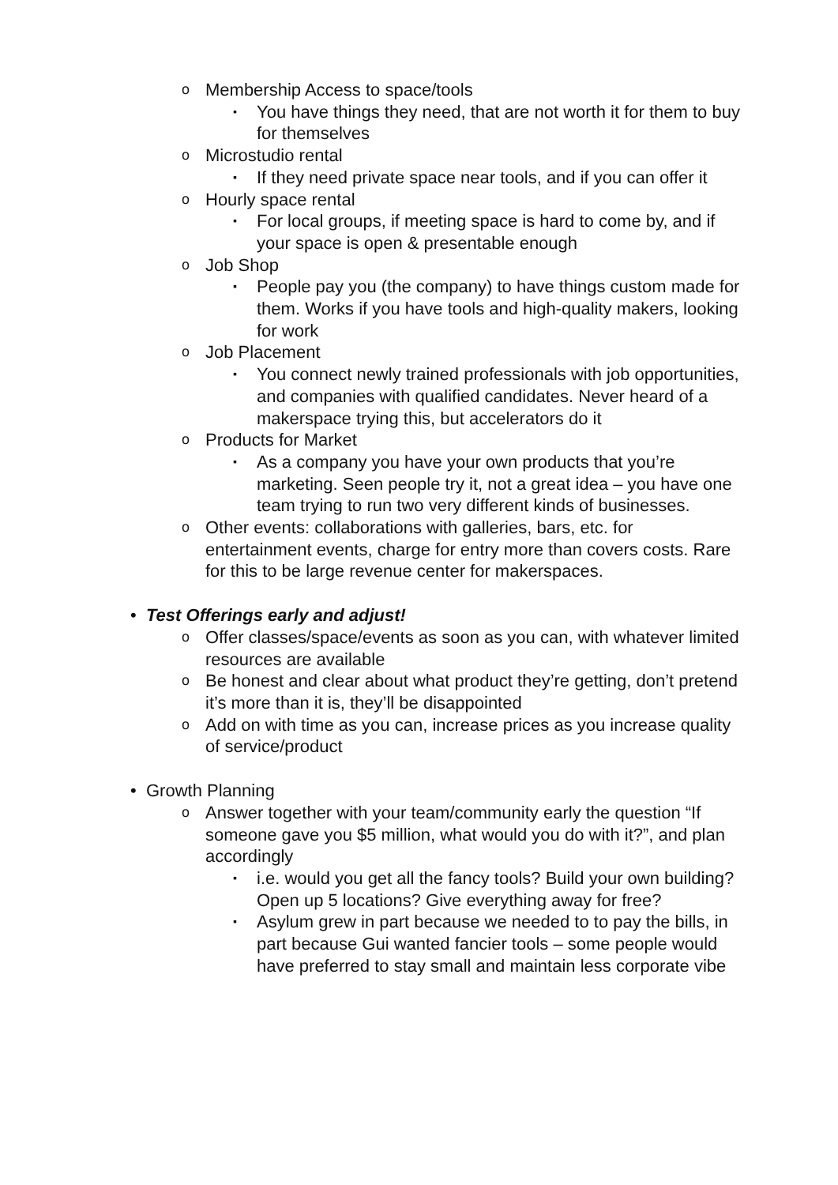o Membership Access to space/tools
▪ You have things they need, that are not worth it for them to buy for themselves
o Microstudio rental
▪ If they need private space near tools, and if you can offer it
o Hourly space rental
▪ For local groups, if meeting space is hard to come by, and if your space is open & presentable enough
o Job Shop
▪ People pay you (the company) to have things custom made for them. Works if you have tools and high-quality makers, looking for work
o Job Placement
▪ You connect newly trained professionals with job opportunities, and companies with qualified candidates. Never heard of a makerspace trying this, but accelerators do it
o Products for Market
▪ As a company you have your own products that you’re marketing. Seen people try it, not a great idea – you have one team trying to run two very different kinds of businesses.
o Other events: collaborations with galleries, bars, etc. for entertainment events, charge for entry more than covers costs. Rare for this to be large revenue center for makerspaces.
• Test Offerings early and adjust!
o Offer classes/space/events as soon as you can, with whatever limited resources are available
o Be honest and clear about what product they’re getting, don’t pretend it’s more than it is, they’ll be disappointed
o Add on with time as you can, increase prices as you increase quality of service/product
• Growth Planning
o Answer together with your team/community early the question “If someone gave you $5 million, what would you do with it?”, and plan accordingly
▪ i.e. would you get all the fancy tools? Build your own building? Open up 5 locations? Give everything away for free?
▪ Asylum grew in part because we needed to to pay the bills, in part because Gui wanted fancier tools – some people would have preferred to stay small and maintain less corporate vibe